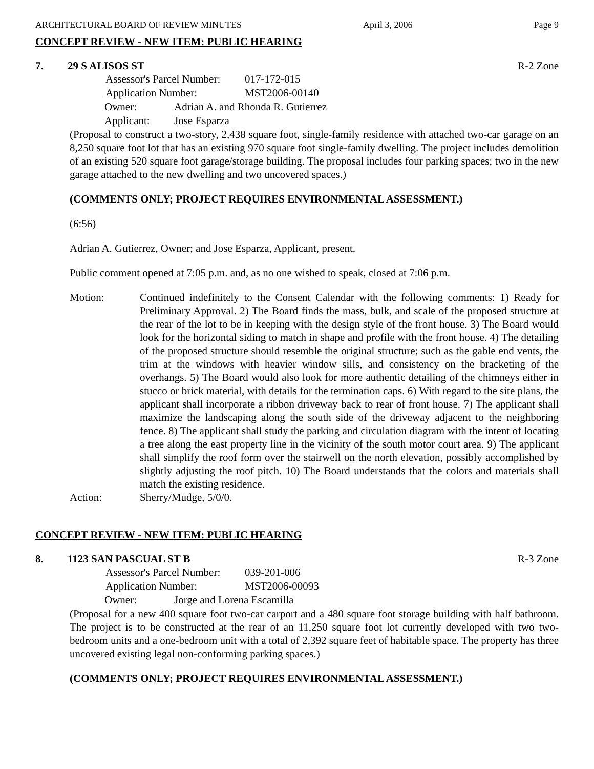ARCHITECTURAL BOARD OF REVIEW MINUTES April 3, 2006 Page 9
CONCEPT REVIEW - NEW ITEM: PUBLIC HEARING
7. 29 S ALISOS ST R-2 Zone
Assessor's Parcel Number: 017-172-015
Application Number: MST2006-00140
Owner: Adrian A. and Rhonda R. Gutierrez
Applicant: Jose Esparza
(Proposal to construct a two-story, 2,438 square foot, single-family residence with attached two-car garage on an 8,250 square foot lot that has an existing 970 square foot single-family dwelling. The project includes demolition of an existing 520 square foot garage/storage building. The proposal includes four parking spaces; two in the new garage attached to the new dwelling and two uncovered spaces.)
(COMMENTS ONLY; PROJECT REQUIRES ENVIRONMENTAL ASSESSMENT.)
(6:56)
Adrian A. Gutierrez, Owner; and Jose Esparza, Applicant, present.
Public comment opened at 7:05 p.m. and, as no one wished to speak, closed at 7:06 p.m.
Motion: Continued indefinitely to the Consent Calendar with the following comments: 1) Ready for Preliminary Approval. 2) The Board finds the mass, bulk, and scale of the proposed structure at the rear of the lot to be in keeping with the design style of the front house. 3) The Board would look for the horizontal siding to match in shape and profile with the front house. 4) The detailing of the proposed structure should resemble the original structure; such as the gable end vents, the trim at the windows with heavier window sills, and consistency on the bracketing of the overhangs. 5) The Board would also look for more authentic detailing of the chimneys either in stucco or brick material, with details for the termination caps. 6) With regard to the site plans, the applicant shall incorporate a ribbon driveway back to rear of front house. 7) The applicant shall maximize the landscaping along the south side of the driveway adjacent to the neighboring fence. 8) The applicant shall study the parking and circulation diagram with the intent of locating a tree along the east property line in the vicinity of the south motor court area. 9) The applicant shall simplify the roof form over the stairwell on the north elevation, possibly accomplished by slightly adjusting the roof pitch. 10) The Board understands that the colors and materials shall match the existing residence.
Action: Sherry/Mudge, 5/0/0.
CONCEPT REVIEW - NEW ITEM: PUBLIC HEARING
8. 1123 SAN PASCUAL ST B R-3 Zone
Assessor's Parcel Number: 039-201-006
Application Number: MST2006-00093
Owner: Jorge and Lorena Escamilla
(Proposal for a new 400 square foot two-car carport and a 480 square foot storage building with half bathroom. The project is to be constructed at the rear of an 11,250 square foot lot currently developed with two two-bedroom units and a one-bedroom unit with a total of 2,392 square feet of habitable space. The property has three uncovered existing legal non-conforming parking spaces.)
(COMMENTS ONLY; PROJECT REQUIRES ENVIRONMENTAL ASSESSMENT.)